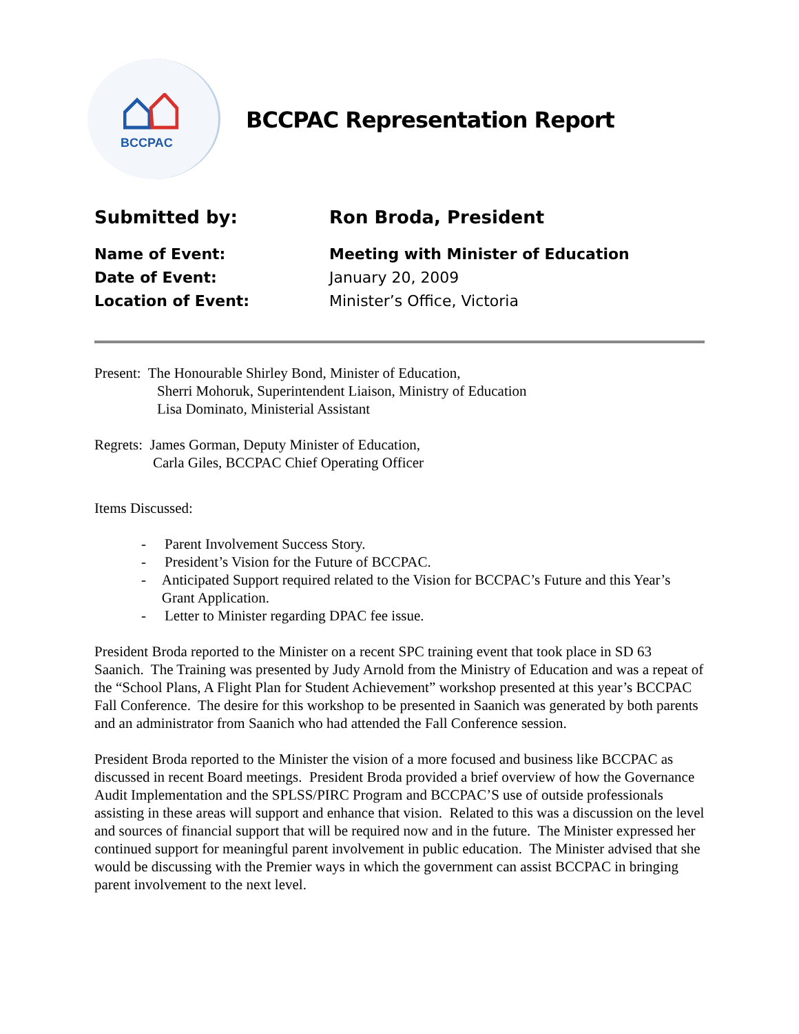BCCPAC
BCCPAC Representation Report
Submitted by: Ron Broda, President
Name of Event: Meeting with Minister of Education
Date of Event: January 20, 2009
Location of Event: Minister’s Office, Victoria
Present: The Honourable Shirley Bond, Minister of Education,
Sherri Mohoruk, Superintendent Liaison, Ministry of Education
Lisa Dominato, Ministerial Assistant
Regrets: James Gorman, Deputy Minister of Education,
Carla Giles, BCCPAC Chief Operating Officer
Items Discussed:
- Parent Involvement Success Story.
- President’s Vision for the Future of BCCPAC.
- Anticipated Support required related to the Vision for BCCPAC’s Future and this Year’s Grant Application.
- Letter to Minister regarding DPAC fee issue.
President Broda reported to the Minister on a recent SPC training event that took place in SD 63 Saanich. The Training was presented by Judy Arnold from the Ministry of Education and was a repeat of the “School Plans, A Flight Plan for Student Achievement” workshop presented at this year’s BCCPAC Fall Conference. The desire for this workshop to be presented in Saanich was generated by both parents and an administrator from Saanich who had attended the Fall Conference session.
President Broda reported to the Minister the vision of a more focused and business like BCCPAC as discussed in recent Board meetings. President Broda provided a brief overview of how the Governance Audit Implementation and the SPLSS/PIRC Program and BCCPAC’S use of outside professionals assisting in these areas will support and enhance that vision. Related to this was a discussion on the level and sources of financial support that will be required now and in the future. The Minister expressed her continued support for meaningful parent involvement in public education. The Minister advised that she would be discussing with the Premier ways in which the government can assist BCCPAC in bringing parent involvement to the next level.